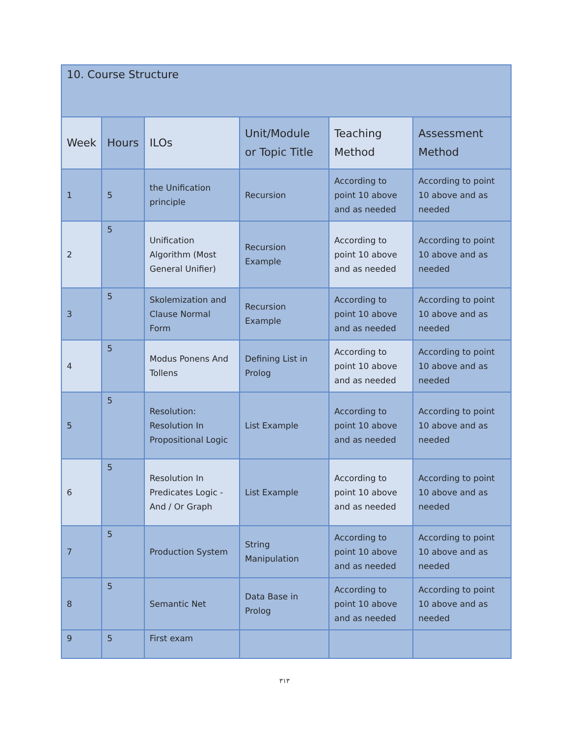| 10. Course Structure | | | | | |
| Week | Hours | ILOs | Unit/Module or Topic Title | Teaching Method | Assessment Method |
| 1 | 5 | the Unification principle | Recursion | According to point 10 above and as needed | According to point 10 above and as needed |
| 2 | 5 | Unification Algorithm (Most General Unifier) | Recursion Example | According to point 10 above and as needed | According to point 10 above and as needed |
| 3 | 5 | Skolemization and Clause Normal Form | Recursion Example | According to point 10 above and as needed | According to point 10 above and as needed |
| 4 | 5 | Modus Ponens And Tollens | Defining List in Prolog | According to point 10 above and as needed | According to point 10 above and as needed |
| 5 | 5 | Resolution: Resolution In Propositional Logic | List Example | According to point 10 above and as needed | According to point 10 above and as needed |
| 6 | 5 | Resolution In Predicates Logic - And / Or Graph | List Example | According to point 10 above and as needed | According to point 10 above and as needed |
| 7 | 5 | Production System | String Manipulation | According to point 10 above and as needed | According to point 10 above and as needed |
| 8 | 5 | Semantic Net | Data Base in Prolog | According to point 10 above and as needed | According to point 10 above and as needed |
| 9 | 5 | First exam | | | |
٣١٣